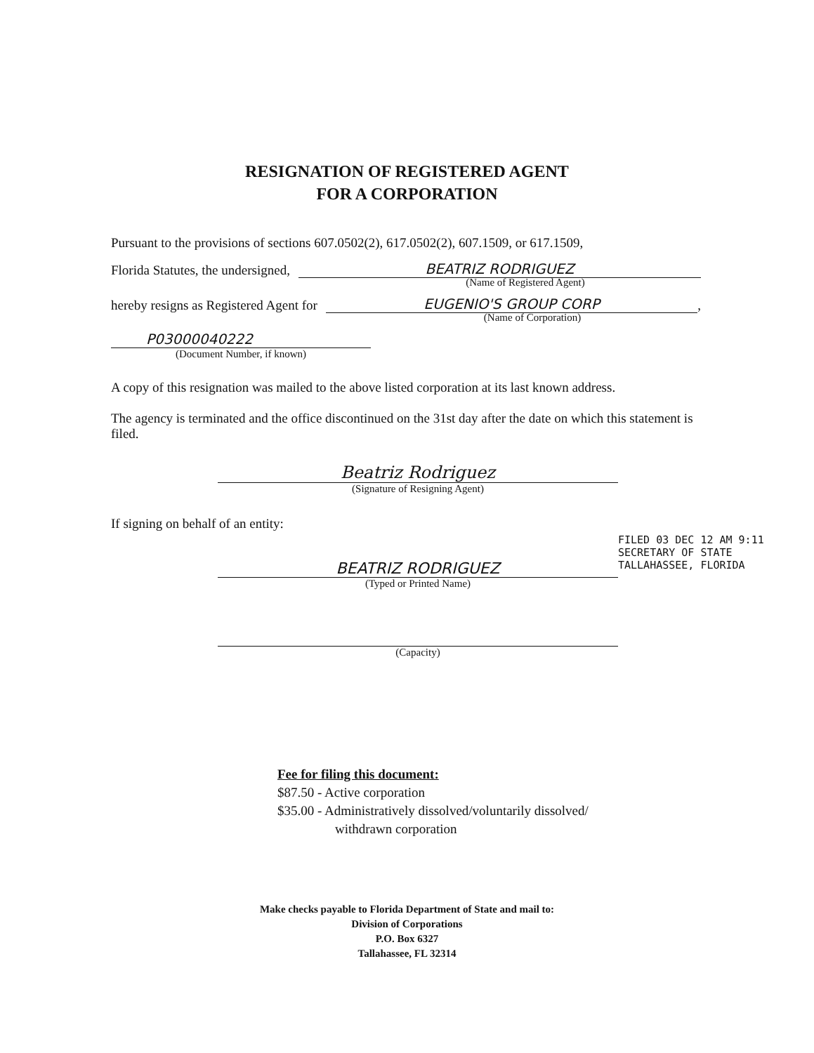RESIGNATION OF REGISTERED AGENT
FOR A CORPORATION
Pursuant to the provisions of sections 607.0502(2), 617.0502(2), 607.1509, or 617.1509,
Florida Statutes, the undersigned, BEATRIZ RODRIGUEZ
(Name of Registered Agent)
hereby resigns as Registered Agent for EUGENIO'S GROUP CORP,
(Name of Corporation)
P03000040222
(Document Number, if known)
A copy of this resignation was mailed to the above listed corporation at its last known address.
The agency is terminated and the office discontinued on the 31st day after the date on which this statement is filed.
Beatriz Rodriguez
(Signature of Resigning Agent)
If signing on behalf of an entity:
BEATRIZ RODRIGUEZ
(Typed or Printed Name)
(Capacity)
FILED 03 DEC 12 AM 9:11
SECRETARY OF STATE
TALLAHASSEE, FLORIDA
Fee for filing this document:
$87.50 - Active corporation
$35.00 - Administratively dissolved/voluntarily dissolved/
withdrawn corporation
Make checks payable to Florida Department of State and mail to:
Division of Corporations
P.O. Box 6327
Tallahassee, FL 32314